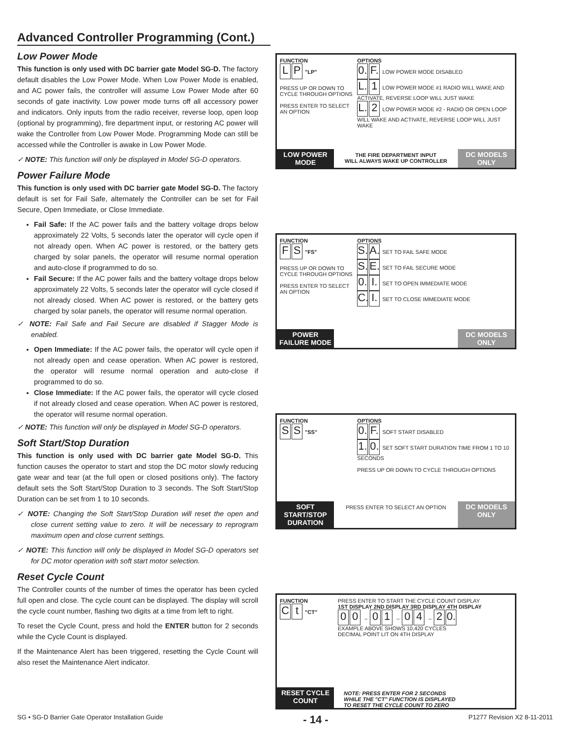Advanced Controller Programming (Cont.)
Low Power Mode
This function is only used with DC barrier gate Model SG-D. The factory default disables the Low Power Mode. When Low Power Mode is enabled, and AC power fails, the controller will assume Low Power Mode after 60 seconds of gate inactivity. Low power mode turns off all accessory power and indicators. Only inputs from the radio receiver, reverse loop, open loop (optional by programming), fire department input, or restoring AC power will wake the Controller from Low Power Mode. Programming Mode can still be accessed while the Controller is awake in Low Power Mode.
✓ NOTE: This function will only be displayed in Model SG-D operators.
Power Failure Mode
This function is only used with DC barrier gate Model SG-D. The factory default is set for Fail Safe, alternately the Controller can be set for Fail Secure, Open Immediate, or Close Immediate.
Fail Safe: If the AC power fails and the battery voltage drops below approximately 22 Volts, 5 seconds later the operator will cycle open if not already open. When AC power is restored, or the battery gets charged by solar panels, the operator will resume normal operation and auto-close if programmed to do so.
Fail Secure: If the AC power fails and the battery voltage drops below approximately 22 Volts, 5 seconds later the operator will cycle closed if not already closed. When AC power is restored, or the battery gets charged by solar panels, the operator will resume normal operation.
✓ NOTE: Fail Safe and Fail Secure are disabled if Stagger Mode is enabled.
Open Immediate: If the AC power fails, the operator will cycle open if not already open and cease operation. When AC power is restored, the operator will resume normal operation and auto-close if programmed to do so.
Close Immediate: If the AC power fails, the operator will cycle closed if not already closed and cease operation. When AC power is restored, the operator will resume normal operation.
✓ NOTE: This function will only be displayed in Model SG-D operators.
Soft Start/Stop Duration
This function is only used with DC barrier gate Model SG-D. This function causes the operator to start and stop the DC motor slowly reducing gate wear and tear (at the full open or closed positions only). The factory default sets the Soft Start/Stop Duration to 3 seconds. The Soft Start/Stop Duration can be set from 1 to 10 seconds.
✓ NOTE: Changing the Soft Start/Stop Duration will reset the open and close current setting value to zero. It will be necessary to reprogram maximum open and close current settings.
✓ NOTE: This function will only be displayed in Model SG-D operators set for DC motor operation with soft start motor selection.
Reset Cycle Count
The Controller counts of the number of times the operator has been cycled full open and close. The cycle count can be displayed. The display will scroll the cycle count number, flashing two digits at a time from left to right.
To reset the Cycle Count, press and hold the ENTER button for 2 seconds while the Cycle Count is displayed.
If the Maintenance Alert has been triggered, resetting the Cycle Count will also reset the Maintenance Alert indicator.
FUNCTION
L P "LP"
PRESS UP OR DOWN TO CYCLE THROUGH OPTIONS
PRESS ENTER TO SELECT AN OPTION
OPTIONS
0. F. LOW POWER MODE DISABLED
L. 1 LOW POWER MODE #1 RADIO WILL WAKE AND ACTIVATE, REVERSE LOOP WILL JUST WAKE
L. 2 LOW POWER MODE #2 - RADIO OR OPEN LOOP WILL WAKE AND ACTIVATE, REVERSE LOOP WILL JUST WAKE
LOW POWER MODE
THE FIRE DEPARTMENT INPUT
WILL ALWAYS WAKE UP CONTROLLER
DC MODELS ONLY
FUNCTION
F S "FS"
PRESS UP OR DOWN TO CYCLE THROUGH OPTIONS
PRESS ENTER TO SELECT AN OPTION
OPTIONS
S. A. SET TO FAIL SAFE MODE
S. E. SET TO FAIL SECURE MODE
0. I. SET TO OPEN IMMEDIATE MODE
C. I. SET TO CLOSE IMMEDIATE MODE
POWER FAILURE MODE
DC MODELS ONLY
FUNCTION
S S "SS"
OPTIONS
0. F. SOFT START DISABLED
1. 0. SET SOFT START DURATION TIME FROM 1 TO 10 SECONDS
PRESS UP OR DOWN TO CYCLE THROUGH OPTIONS
SOFT START/STOP DURATION
PRESS ENTER TO SELECT AN OPTION
DC MODELS ONLY
FUNCTION
Ct "CT"
PRESS ENTER TO START THE CYCLE COUNT DISPLAY
1ST DISPLAY 2ND DISPLAY 3RD DISPLAY 4TH DISPLAY
0 0 → 0 1 → 0 4 → 2 0.
EXAMPLE ABOVE SHOWS 10,420 CYCLES
DECIMAL POINT LIT ON 4TH DISPLAY
RESET CYCLE COUNT
NOTE: PRESS ENTER FOR 2 SECONDS
WHILE THE "CT" FUNCTION IS DISPLAYED
TO RESET THE CYCLE COUNT TO ZERO
SG • SG-D Barrier Gate Operator Installation Guide - 14 - P1277 Revision X2 8-11-2011